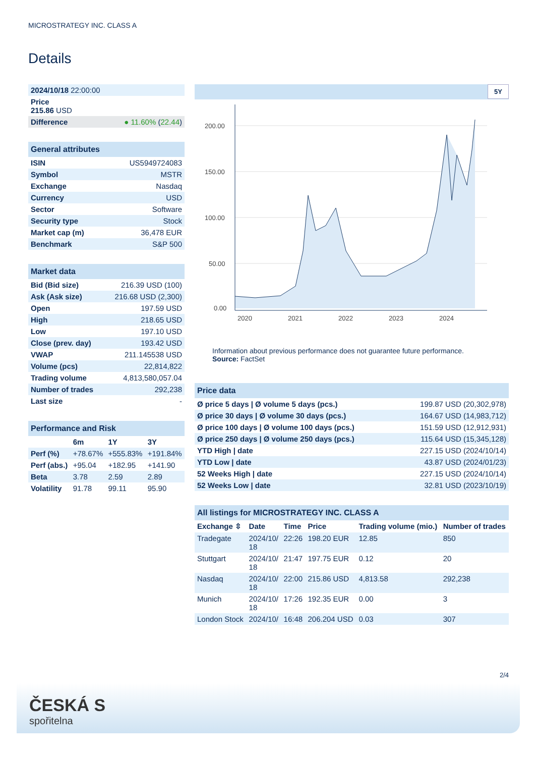MICROSTRATEGY INC. CLASS A
Details
| 2024/10/18 22:00:00 | |
| Price 215.86 USD | |
| Difference | ● 11.60% ( 22.44 ) |
| General attributes | |
| --- | --- |
| ISIN | US5949724083 |
| Symbol | MSTR |
| Exchange | Nasdaq |
| Currency | USD |
| Sector | Software |
| Security type | Stock |
| Market cap (m) | 36,478 EUR |
| Benchmark | S&P 500 |
| Market data | |
| --- | --- |
| Bid (Bid size) | 216.39 USD (100) |
| Ask (Ask size) | 216.68 USD (2,300) |
| Open | 197.59 USD |
| High | 218.65 USD |
| Low | 197.10 USD |
| Close (prev. day) | 193.42 USD |
| VWAP | 211.145538 USD |
| Volume (pcs) | 22,814,822 |
| Trading volume | 4,813,580,057.04 |
| Number of trades | 292,238 |
| Last size | - |
| Performance and Risk | | | |
| --- | --- | --- | --- |
| | 6m | 1Y | 3Y |
| Perf (%) | +78.67% | +555.83% | +191.84% |
| Perf (abs.) | +95.04 | +182.95 | +141.90 |
| Beta | 3.78 | 2.59 | 2.89 |
| Volatility | 91.78 | 99.11 | 95.90 |
5Y
200.00
150.00
100.00
50.00
0.00
2020
2021
2022
2023
2024
Information about previous performance does not guarantee future performance.
Source: FactSet
| Price data | |
| --- | --- |
| Ø price 5 days / Ø volume 5 days (pcs.) | 199.87 USD (20,302,978) |
| Ø price 30 days / Ø volume 30 days (pcs.) | 164.67 USD (14,983,712) |
| Ø price 100 days / Ø volume 100 days (pcs.) | 151.59 USD (12,912,931) |
| Ø price 250 days / Ø volume 250 days (pcs.) | 115.64 USD (15,345,128) |
| YTD High / date | 227.15 USD (2024/10/14) |
| YTD Low / date | 43.87 USD (2024/01/23) |
| 52 Weeks High / date | 227.15 USD (2024/10/14) |
| 52 Weeks Low / date | 32.81 USD (2023/10/19) |
| All listings for MICROSTRATEGY INC. CLASS A | | | | | |
| --- | --- | --- | --- | --- | --- |
| Exchange ⇳ | Date | Time | Price | Trading volume (mio.) | Number of trades |
| Tradegate | 2024/10/ 18 | 22:26 | 198.20 EUR | 12.85 | 850 |
| Stuttgart | 2024/10/ 18 | 21:47 | 197.75 EUR | 0.12 | 20 |
| Nasdaq | 2024/10/ 18 | 22:00 | 215.86 USD | 4,813.58 | 292,238 |
| Munich | 2024/10/ 18 | 17:26 | 192.35 EUR | 0.00 | 3 |
| London Stock | 2024/10/ | 16:48 | 206.204 USD | 0.03 | 307 |
2/4
ČESKÁ S
spořitelna